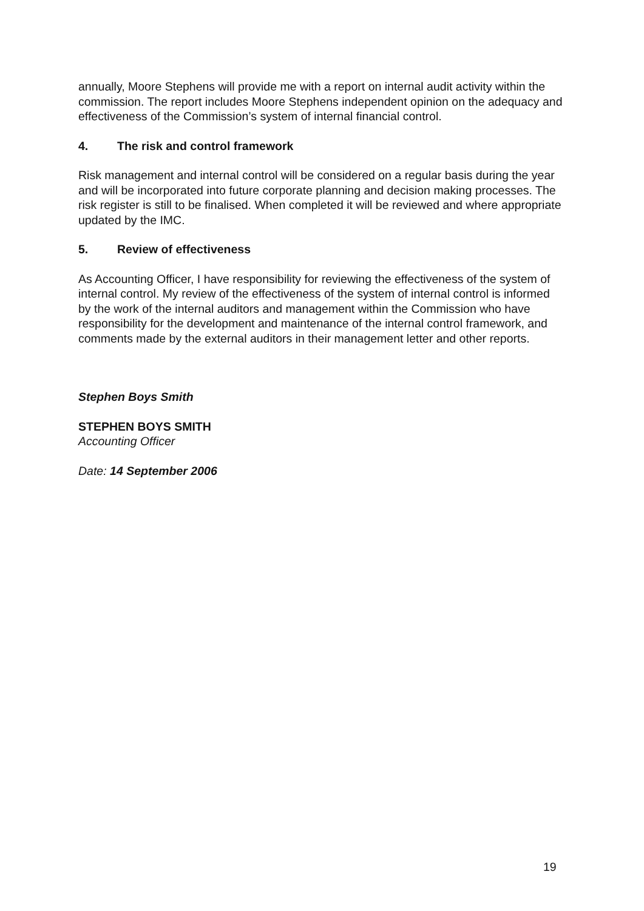annually, Moore Stephens will provide me with a report on internal audit activity within the commission. The report includes Moore Stephens independent opinion on the adequacy and effectiveness of the Commission’s system of internal financial control.
4. The risk and control framework
Risk management and internal control will be considered on a regular basis during the year and will be incorporated into future corporate planning and decision making processes. The risk register is still to be finalised. When completed it will be reviewed and where appropriate updated by the IMC.
5. Review of effectiveness
As Accounting Officer, I have responsibility for reviewing the effectiveness of the system of internal control. My review of the effectiveness of the system of internal control is informed by the work of the internal auditors and management within the Commission who have responsibility for the development and maintenance of the internal control framework, and comments made by the external auditors in their management letter and other reports.
Stephen Boys Smith
STEPHEN BOYS SMITH
Accounting Officer
Date: 14 September 2006
19